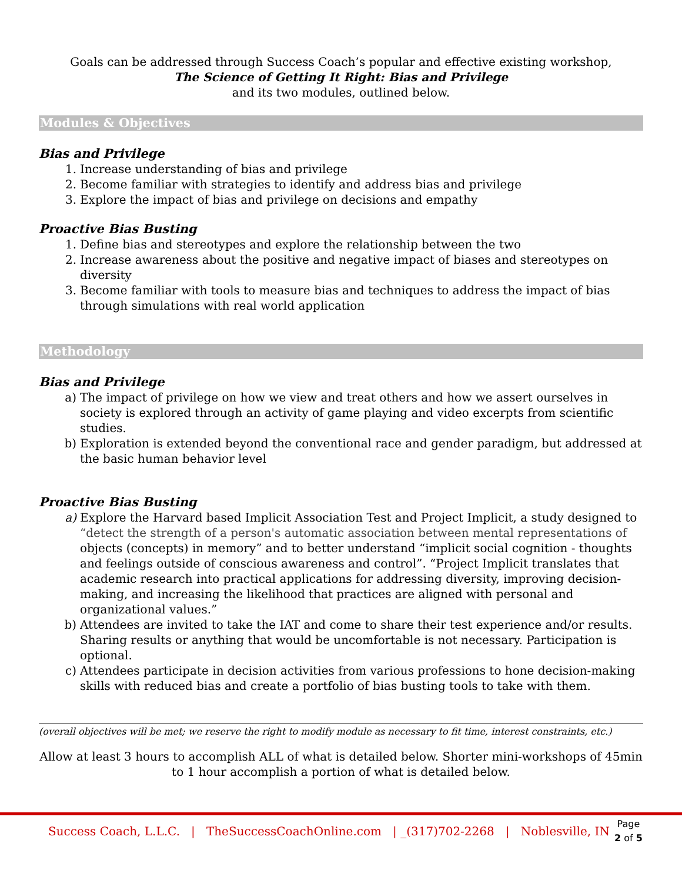Goals can be addressed through Success Coach’s popular and effective existing workshop,
The Science of Getting It Right: Bias and Privilege
and its two modules, outlined below.
Modules & Objectives
Bias and Privilege
1. Increase understanding of bias and privilege
2. Become familiar with strategies to identify and address bias and privilege
3. Explore the impact of bias and privilege on decisions and empathy
Proactive Bias Busting
1. Define bias and stereotypes and explore the relationship between the two
2. Increase awareness about the positive and negative impact of biases and stereotypes on diversity
3. Become familiar with tools to measure bias and techniques to address the impact of bias through simulations with real world application
Methodology
Bias and Privilege
a) The impact of privilege on how we view and treat others and how we assert ourselves in society is explored through an activity of game playing and video excerpts from scientific studies.
b) Exploration is extended beyond the conventional race and gender paradigm, but addressed at the basic human behavior level
Proactive Bias Busting
a) Explore the Harvard based Implicit Association Test and Project Implicit, a study designed to “detect the strength of a person's automatic association between mental representations of objects (concepts) in memory” and to better understand “implicit social cognition - thoughts and feelings outside of conscious awareness and control”. “Project Implicit translates that academic research into practical applications for addressing diversity, improving decision-making, and increasing the likelihood that practices are aligned with personal and organizational values.”
b) Attendees are invited to take the IAT and come to share their test experience and/or results. Sharing results or anything that would be uncomfortable is not necessary. Participation is optional.
c) Attendees participate in decision activities from various professions to hone decision-making skills with reduced bias and create a portfolio of bias busting tools to take with them.
(overall objectives will be met; we reserve the right to modify module as necessary to fit time, interest constraints, etc.)
Allow at least 3 hours to accomplish ALL of what is detailed below. Shorter mini-workshops of 45min to 1 hour accomplish a portion of what is detailed below.
Success Coach, L.L.C. | TheSuccessCoachOnline.com | _(317)702-2268 | Noblesville, IN
Page
2 of 5